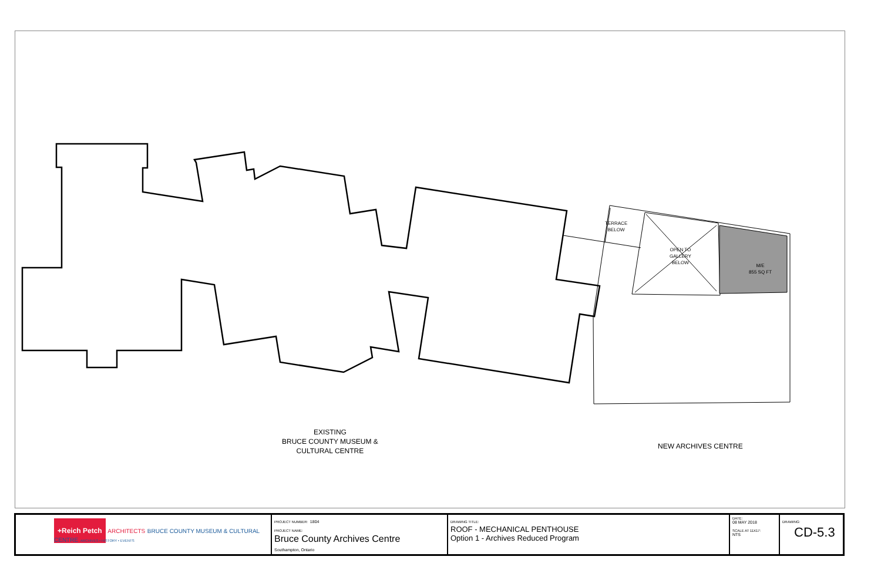TERRACE
BELOW
OPEN TO
GALLERY
BELOW
M/E
855 SQ FT
EXISTING
BRUCE COUNTY MUSEUM &
CULTURAL CENTRE
NEW ARCHIVES CENTRE
| +Reich Petch ARCHITECTS BRUCE COUNTY MUSEUM & CULTURAL CENTRE ARCHIVES • HISTORY • EVENTS | PROJECT NUMBER: 1804 PROJECT NAME: Bruce County Archives Centre Southampton, Ontario | DRAWING TITLE: ROOF - MECHANICAL PENTHOUSE Option 1 - Archives Reduced Program | DATE: 08 MAY 2018 SCALE AT 11X17: NTS | DRAWING: CD-5.3 |